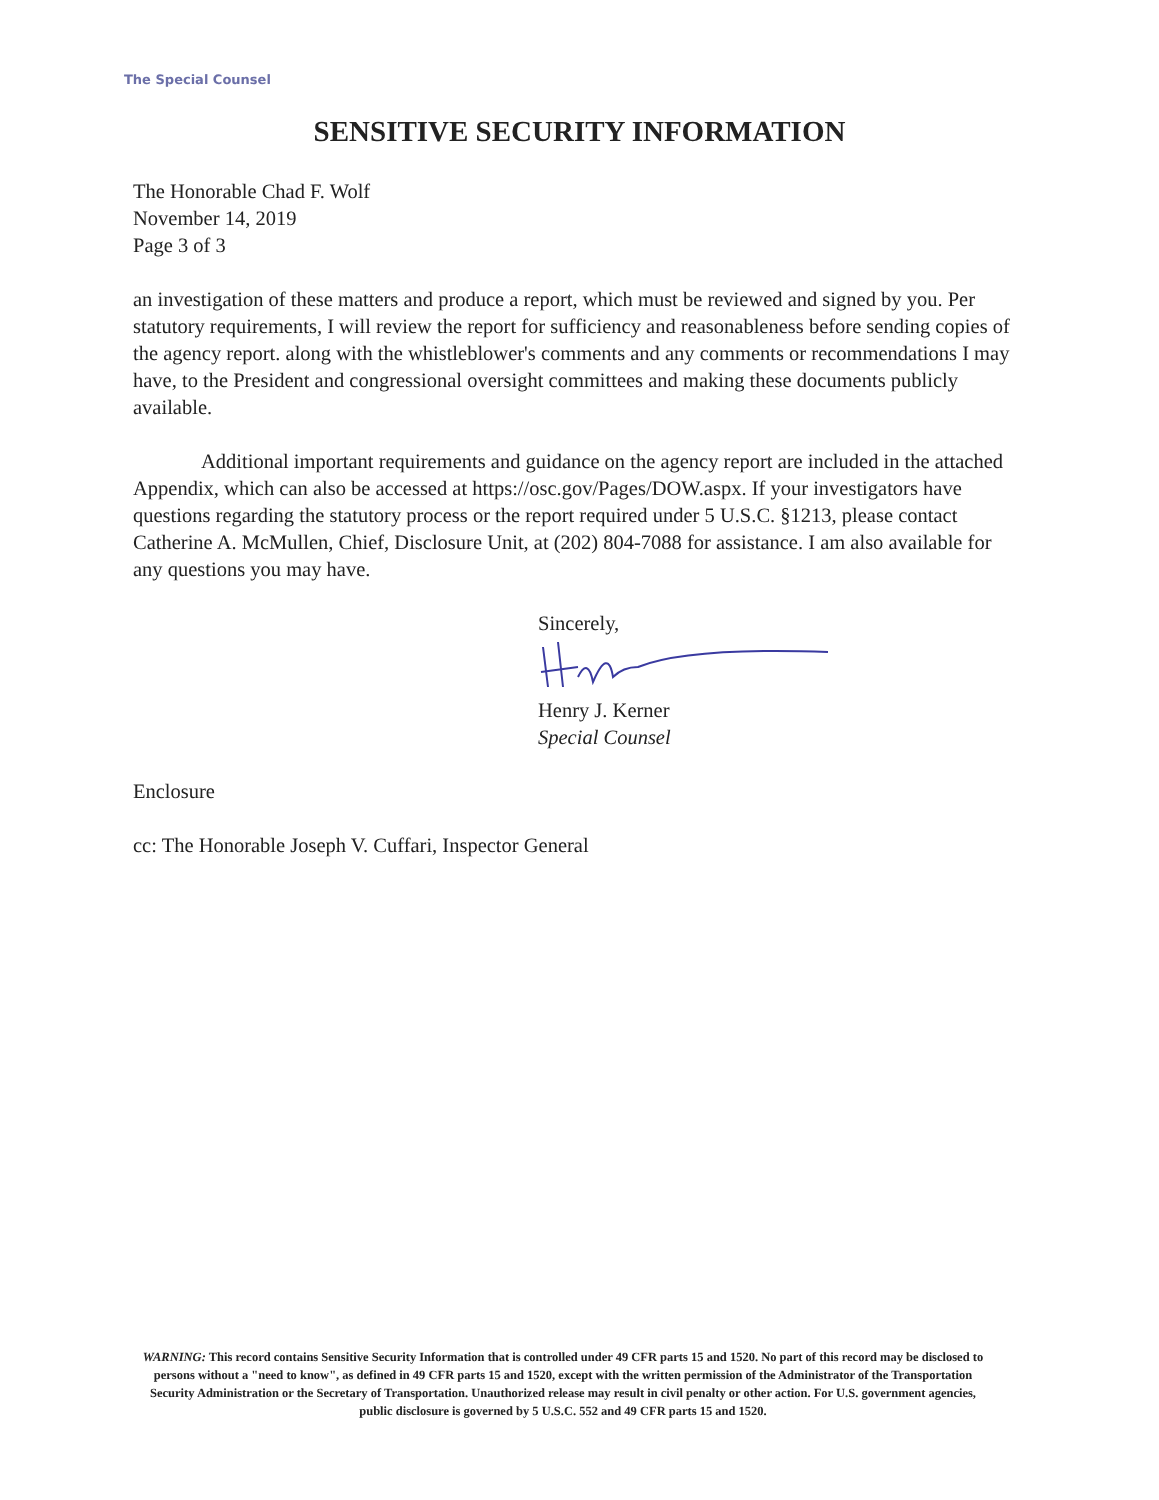The Special Counsel
SENSITIVE SECURITY INFORMATION
The Honorable Chad F. Wolf
November 14, 2019
Page 3 of 3
an investigation of these matters and produce a report, which must be reviewed and signed by you. Per statutory requirements, I will review the report for sufficiency and reasonableness before sending copies of the agency report. along with the whistleblower's comments and any comments or recommendations I may have, to the President and congressional oversight committees and making these documents publicly available.
Additional important requirements and guidance on the agency report are included in the attached Appendix, which can also be accessed at https://osc.gov/Pages/DOW.aspx. If your investigators have questions regarding the statutory process or the report required under 5 U.S.C. §1213, please contact Catherine A. McMullen, Chief, Disclosure Unit, at (202) 804-7088 for assistance. I am also available for any questions you may have.
Sincerely, Henry J. Kerner
Special Counsel
Enclosure
cc: The Honorable Joseph V. Cuffari, Inspector General
WARNING: This record contains Sensitive Security Information that is controlled under 49 CFR parts 15 and 1520. No part of this record may be disclosed to persons without a "need to know", as defined in 49 CFR parts 15 and 1520, except with the written permission of the Administrator of the Transportation Security Administration or the Secretary of Transportation. Unauthorized release may result in civil penalty or other action. For U.S. government agencies, public disclosure is governed by 5 U.S.C. 552 and 49 CFR parts 15 and 1520.